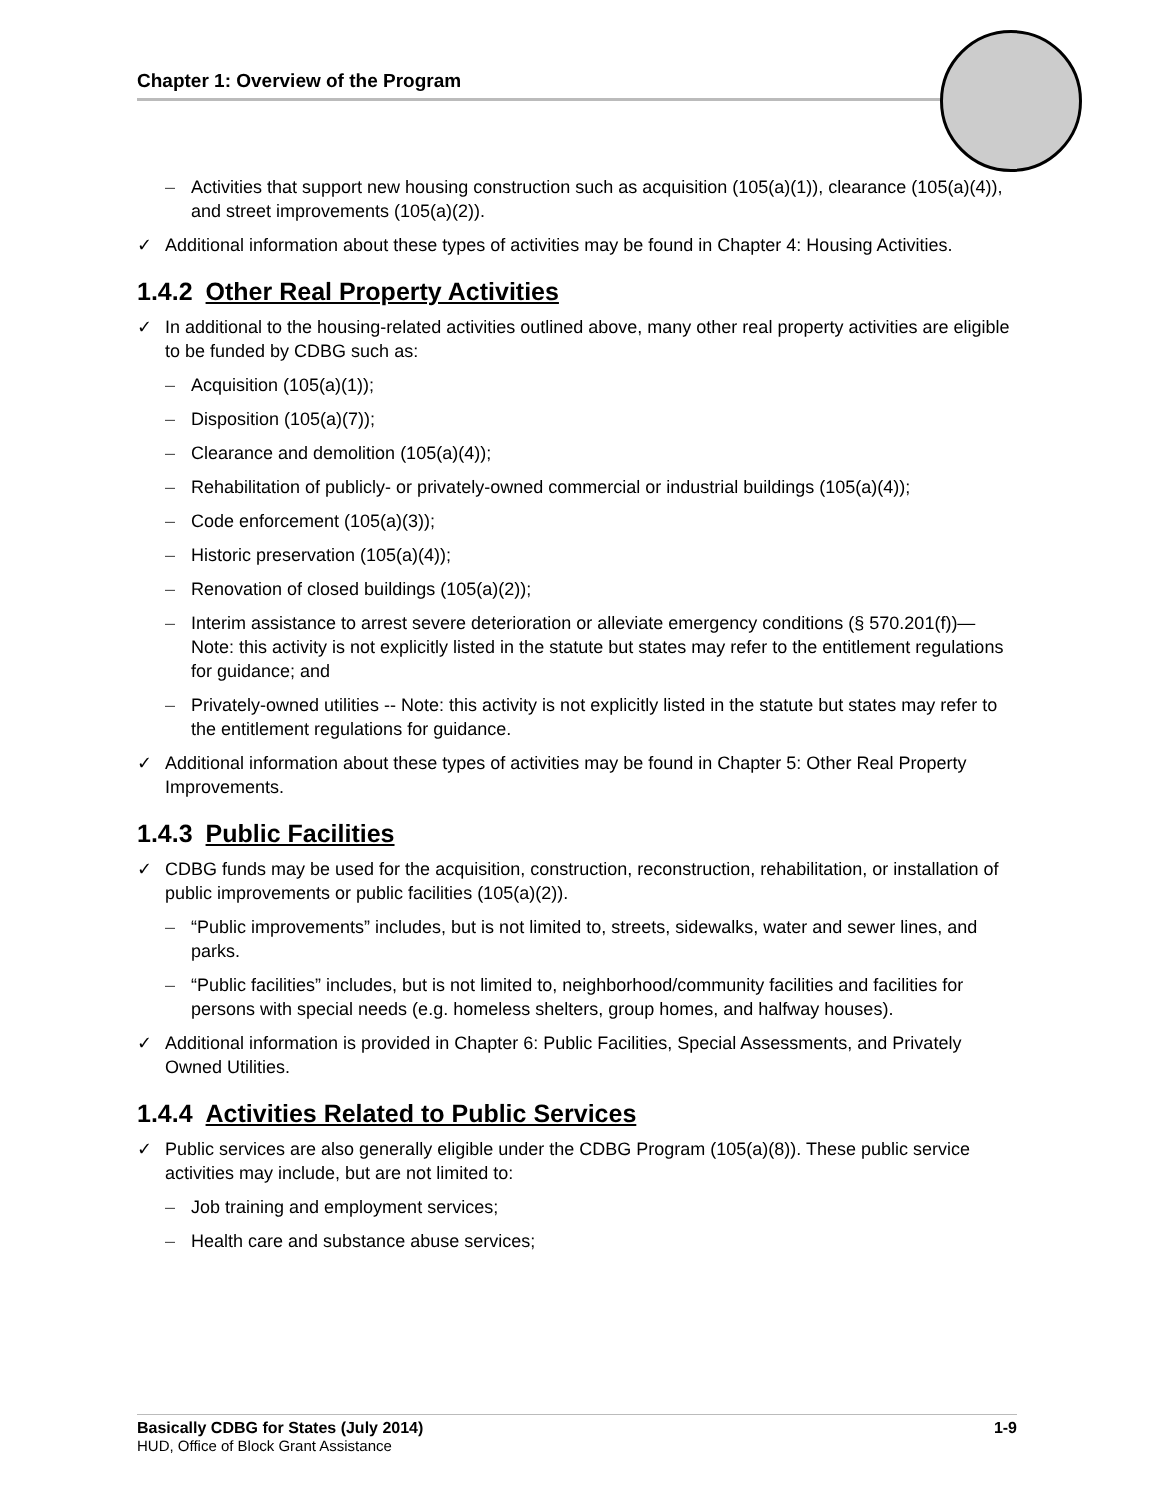Chapter 1: Overview of the Program
– Activities that support new housing construction such as acquisition (105(a)(1)), clearance (105(a)(4)), and street improvements (105(a)(2)).
✓ Additional information about these types of activities may be found in Chapter 4: Housing Activities.
1.4.2 Other Real Property Activities
✓ In additional to the housing-related activities outlined above, many other real property activities are eligible to be funded by CDBG such as:
– Acquisition (105(a)(1));
– Disposition (105(a)(7));
– Clearance and demolition (105(a)(4));
– Rehabilitation of publicly- or privately-owned commercial or industrial buildings (105(a)(4));
– Code enforcement (105(a)(3));
– Historic preservation (105(a)(4));
– Renovation of closed buildings (105(a)(2));
– Interim assistance to arrest severe deterioration or alleviate emergency conditions (§ 570.201(f))—Note: this activity is not explicitly listed in the statute but states may refer to the entitlement regulations for guidance; and
– Privately-owned utilities -- Note: this activity is not explicitly listed in the statute but states may refer to the entitlement regulations for guidance.
✓ Additional information about these types of activities may be found in Chapter 5: Other Real Property Improvements.
1.4.3 Public Facilities
✓ CDBG funds may be used for the acquisition, construction, reconstruction, rehabilitation, or installation of public improvements or public facilities (105(a)(2)).
– “Public improvements” includes, but is not limited to, streets, sidewalks, water and sewer lines, and parks.
– “Public facilities” includes, but is not limited to, neighborhood/community facilities and facilities for persons with special needs (e.g. homeless shelters, group homes, and halfway houses).
✓ Additional information is provided in Chapter 6: Public Facilities, Special Assessments, and Privately Owned Utilities.
1.4.4 Activities Related to Public Services
✓ Public services are also generally eligible under the CDBG Program (105(a)(8)). These public service activities may include, but are not limited to:
– Job training and employment services;
– Health care and substance abuse services;
Basically CDBG for States (July 2014) 1-9
HUD, Office of Block Grant Assistance